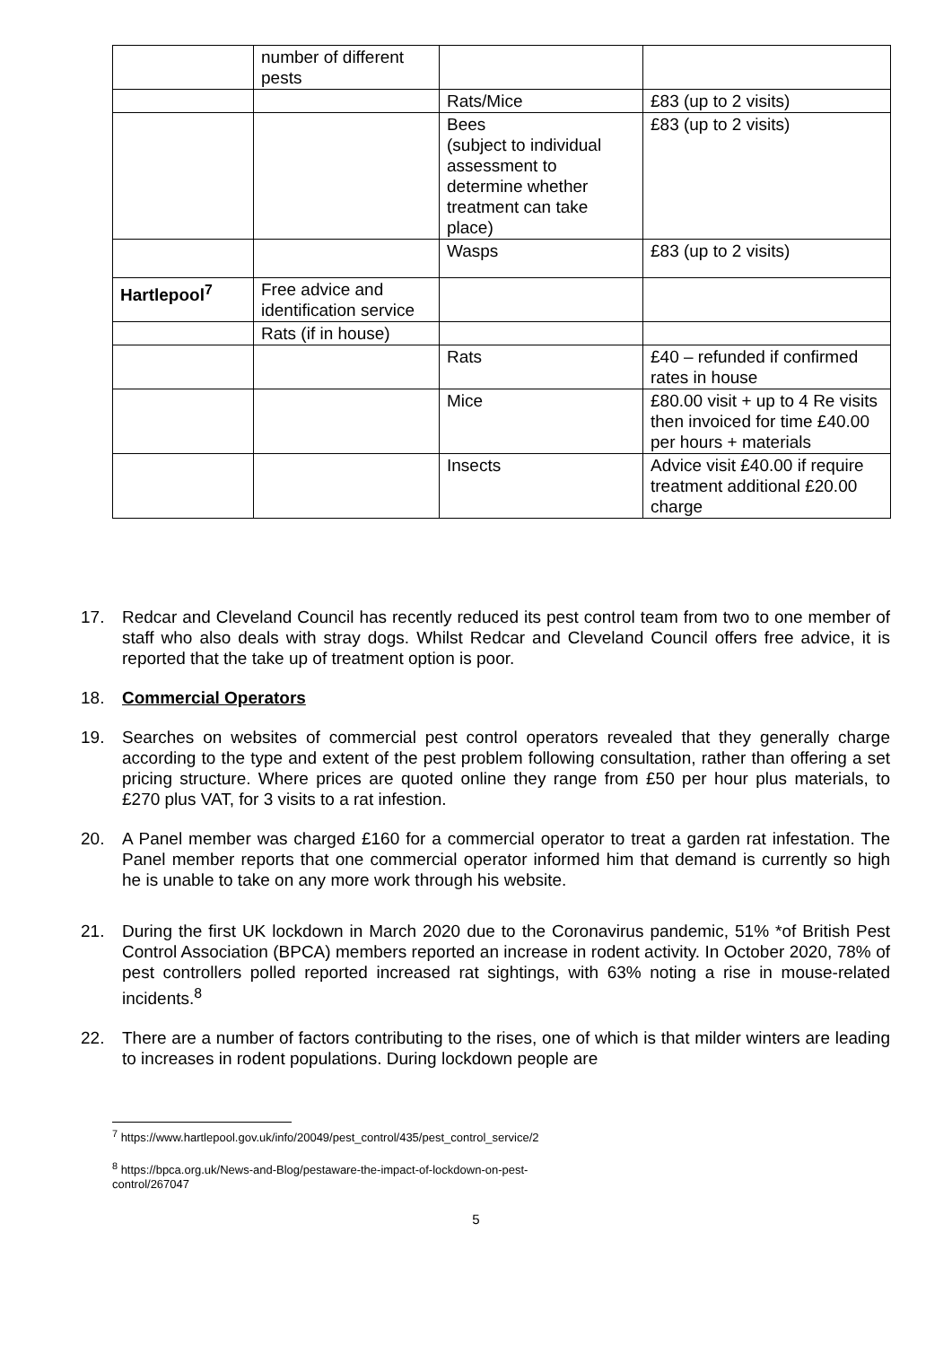| | number of different pests | | |
| | | Rats/Mice | £83 (up to 2 visits) |
| | | Bees (subject to individual assessment to determine whether treatment can take place) | £83 (up to 2 visits) |
| | | Wasps | £83 (up to 2 visits) |
| Hartlepool<sup>7</sup> | Free advice and identification service | | |
| | Rats (if in house) | | |
| | | Rats | £40 – refunded if confirmed rates in house |
| | | Mice | £80.00 visit + up to 4 Re visits then invoiced for time £40.00 per hours + materials |
| | | Insects | Advice visit £40.00 if require treatment additional £20.00 charge |
17. Redcar and Cleveland Council has recently reduced its pest control team from two to one member of staff who also deals with stray dogs. Whilst Redcar and Cleveland Council offers free advice, it is reported that the take up of treatment option is poor.
18. Commercial Operators
19. Searches on websites of commercial pest control operators revealed that they generally charge according to the type and extent of the pest problem following consultation, rather than offering a set pricing structure. Where prices are quoted online they range from £50 per hour plus materials, to £270 plus VAT, for 3 visits to a rat infestion.
20. A Panel member was charged £160 for a commercial operator to treat a garden rat infestation. The Panel member reports that one commercial operator informed him that demand is currently so high he is unable to take on any more work through his website.
21. During the first UK lockdown in March 2020 due to the Coronavirus pandemic, 51% *of British Pest Control Association (BPCA) members reported an increase in rodent activity. In October 2020, 78% of pest controllers polled reported increased rat sightings, with 63% noting a rise in mouse-related incidents.<sup>8</sup>
22. There are a number of factors contributing to the rises, one of which is that milder winters are leading to increases in rodent populations. During lockdown people are
<sup>7</sup> https://www.hartlepool.gov.uk/info/20049/pest_control/435/pest_control_service/2
<sup>8</sup> https://bpca.org.uk/News-and-Blog/pestaware-the-impact-of-lockdown-on-pest-control/267047
5